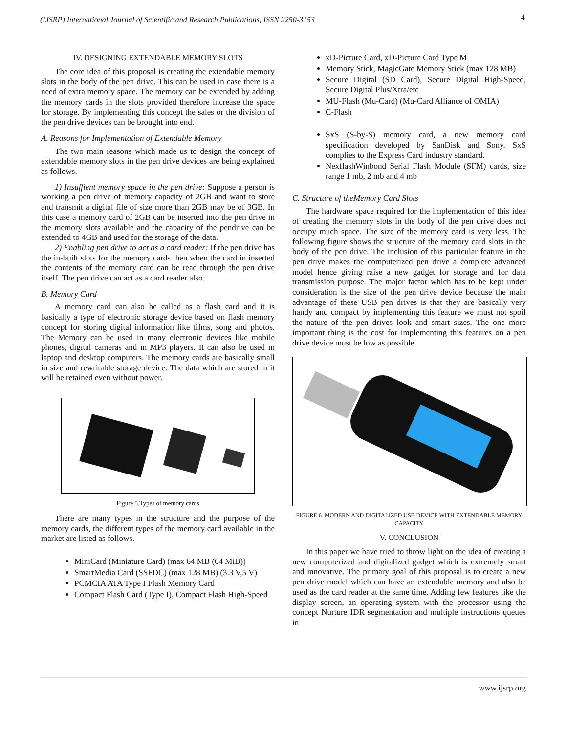(IJSRP) International Journal of Scientific and Research Publications, ISSN 2250-3153
4
IV. DESIGNING EXTENDABLE MEMORY SLOTS
The core idea of this proposal is creating the extendable memory slots in the body of the pen drive. This can be used in case there is a need of extra memory space. The memory can be extended by adding the memory cards in the slots provided therefore increase the space for storage. By implementing this concept the sales or the division of the pen drive devices can be brought into end.
A. Reasons for Implementation of Extendable Memory
The two main reasons which made us to design the concept of extendable memory slots in the pen drive devices are being explained as follows.
1) Insuffient memory space in the pen drive: Suppose a person is working a pen drive of memory capacity of 2GB and want to store and transmit a digital file of size more than 2GB may be of 3GB. In this case a memory card of 2GB can be inserted into the pen drive in the memory slots available and the capacity of the pendrive can be extended to 4GB and used for the storage of the data.
2) Enabling pen drive to act as a card reader: If the pen drive has the in-built slots for the memory cards then when the card in inserted the contents of the memory card can be read through the pen drive itself. The pen drive can act as a card reader also.
B. Memory Card
A memory card can also be called as a flash card and it is basically a type of electronic storage device based on flash memory concept for storing digital information like films, song and photos. The Memory can be used in many electronic devices like mobile phones, digital cameras and in MP3 players. It can also be used in laptop and desktop computers. The memory cards are basically small in size and rewritable storage device. The data which are stored in it will be retained even without power.
Figure 5.Types of memory cards
There are many types in the structure and the purpose of the memory cards, the different types of the memory card available in the market are listed as follows.
MiniCard (Miniature Card) (max 64 MB (64 MiB))
SmartMedia Card (SSFDC) (max 128 MB) (3.3 V,5 V)
PCMCIA ATA Type I Flash Memory Card
Compact Flash Card (Type I), Compact Flash High-Speed
xD-Picture Card, xD-Picture Card Type M
Memory Stick, MagicGate Memory Stick (max 128 MB)
Secure Digital (SD Card), Secure Digital High-Speed, Secure Digital Plus/Xtra/etc
MU-Flash (Mu-Card) (Mu-Card Alliance of OMIA)
C-Flash
SxS (S-by-S) memory card, a new memory card specification developed by SanDisk and Sony. SxS complies to the Express Card industry standard.
NexflashWinbond Serial Flash Module (SFM) cards, size range 1 mb, 2 mb and 4 mb
C. Structure of theMemory Card Slots
The hardware space required for the implementation of this idea of creating the memory slots in the body of the pen drive does not occupy much space. The size of the memory card is very less. The following figure shows the structure of the memory card slots in the body of the pen drive. The inclusion of this particular feature in the pen drive makes the computerized pen drive a complete advanced model hence giving raise a new gadget for storage and for data transmission purpose. The major factor which has to be kept under consideration is the size of the pen drive device because the main advantage of these USB pen drives is that they are basically very handy and compact by implementing this feature we must not spoil the nature of the pen drives look and smart sizes. The one more important thing is the cost for implementing this features on a pen drive device must be low as possible.
FIGURE 6. MODERN AND DIGITALIZED USB DEVICE WITH EXTENDABLE MEMORY CAPACITY
V. CONCLUSION
In this paper we have tried to throw light on the idea of creating a new computerized and digitalized gadget which is extremely smart and innovative. The primary goal of this proposal is to create a new pen drive model which can have an extendable memory and also be used as the card reader at the same time. Adding few features like the display screen, an operating system with the processor using the concept Nurture IDR segmentation and multiple instructions queues in
www.ijsrp.org